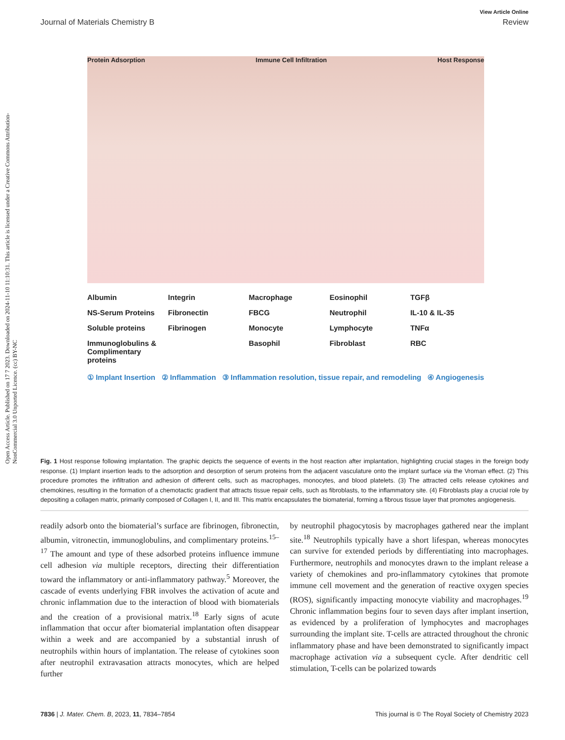Open Access Article. Published on 17 7 2023. Downloaded on 2024-11-10 11:10:31. This article is licensed under a Creative Commons Attribution-NonCommercial 3.0 Unported Licence. (cc) BY-NC
View Article Online
Journal of Materials Chemistry B Review
Protein Adsorption Immune Cell Infiltration Host Response
Albumin Integrin Macrophage Eosinophil TGFβ NS-Serum Proteins Fibronectin FBCG Neutrophil IL-10 & IL-35 Soluble proteins Fibrinogen Monocyte Lymphocyte TNFα Immunoglobulins & Complimentary proteins Basophil Fibroblast RBC
① Implant Insertion ② Inflammation ③ Inflammation resolution, tissue repair, and remodeling ④ Angiogenesis
Fig. 1 Host response following implantation. The graphic depicts the sequence of events in the host reaction after implantation, highlighting crucial stages in the foreign body response. (1) Implant insertion leads to the adsorption and desorption of serum proteins from the adjacent vasculature onto the implant surface via the Vroman effect. (2) This procedure promotes the infiltration and adhesion of different cells, such as macrophages, monocytes, and blood platelets. (3) The attracted cells release cytokines and chemokines, resulting in the formation of a chemotactic gradient that attracts tissue repair cells, such as fibroblasts, to the inflammatory site. (4) Fibroblasts play a crucial role by depositing a collagen matrix, primarily composed of Collagen I, II, and III. This matrix encapsulates the biomaterial, forming a fibrous tissue layer that promotes angiogenesis.
readily adsorb onto the biomaterial’s surface are fibrinogen, fibronectin, albumin, vitronectin, immunoglobulins, and complimentary proteins.<sup>15–17</sup> The amount and type of these adsorbed proteins influence immune cell adhesion via multiple receptors, directing their differentiation toward the inflammatory or anti-inflammatory pathway.<sup>5</sup> Moreover, the cascade of events underlying FBR involves the activation of acute and chronic inflammation due to the interaction of blood with biomaterials and the creation of a provisional matrix.<sup>18</sup> Early signs of acute inflammation that occur after biomaterial implantation often disappear within a week and are accompanied by a substantial inrush of neutrophils within hours of implantation. The release of cytokines soon after neutrophil extravasation attracts monocytes, which are helped further
by neutrophil phagocytosis by macrophages gathered near the implant site.<sup>18</sup> Neutrophils typically have a short lifespan, whereas monocytes can survive for extended periods by differentiating into macrophages. Furthermore, neutrophils and monocytes drawn to the implant release a variety of chemokines and pro-inflammatory cytokines that promote immune cell movement and the generation of reactive oxygen species (ROS), significantly impacting monocyte viability and macrophages.<sup>19</sup> Chronic inflammation begins four to seven days after implant insertion, as evidenced by a proliferation of lymphocytes and macrophages surrounding the implant site. T-cells are attracted throughout the chronic inflammatory phase and have been demonstrated to significantly impact macrophage activation via a subsequent cycle. After dendritic cell stimulation, T-cells can be polarized towards
7836 | J. Mater. Chem. B, 2023, 11, 7834–7854 This journal is © The Royal Society of Chemistry 2023